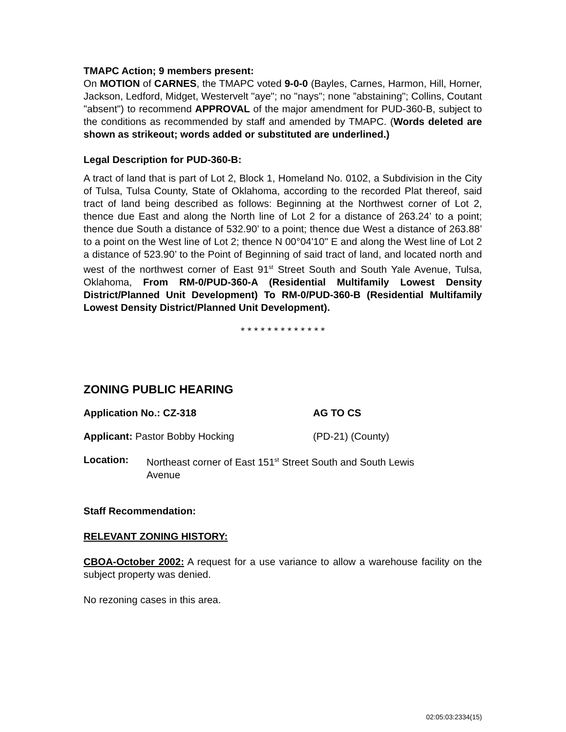TMAPC Action; 9 members present:
On MOTION of CARNES, the TMAPC voted 9-0-0 (Bayles, Carnes, Harmon, Hill, Horner, Jackson, Ledford, Midget, Westervelt "aye"; no "nays"; none ”abstaining"; Collins, Coutant "absent") to recommend APPROVAL of the major amendment for PUD-360-B, subject to the conditions as recommended by staff and amended by TMAPC. (Words deleted are shown as strikeout; words added or substituted are underlined.)
Legal Description for PUD-360-B:
A tract of land that is part of Lot 2, Block 1, Homeland No. 0102, a Subdivision in the City of Tulsa, Tulsa County, State of Oklahoma, according to the recorded Plat thereof, said tract of land being described as follows: Beginning at the Northwest corner of Lot 2, thence due East and along the North line of Lot 2 for a distance of 263.24’ to a point; thence due South a distance of 532.90’ to a point; thence due West a distance of 263.88’ to a point on the West line of Lot 2; thence N 00°04'10" E and along the West line of Lot 2 a distance of 523.90’ to the Point of Beginning of said tract of land, and located north and west of the northwest corner of East 91<sup>st</sup> Street South and South Yale Avenue, Tulsa, Oklahoma, From RM-0/PUD-360-A (Residential Multifamily Lowest Density District/Planned Unit Development) To RM-0/PUD-360-B (Residential Multifamily Lowest Density District/Planned Unit Development).
* * * * * * * * * * * * *
ZONING PUBLIC HEARING
Application No.: CZ-318 AG TO CS
Applicant: Pastor Bobby Hocking (PD-21) (County)
Location: Northeast corner of East 151<sup>st</sup> Street South and South Lewis
Avenue
Staff Recommendation:
RELEVANT ZONING HISTORY:
CBOA-October 2002: A request for a use variance to allow a warehouse facility on the subject property was denied.
No rezoning cases in this area.
02:05:03:2334(15)